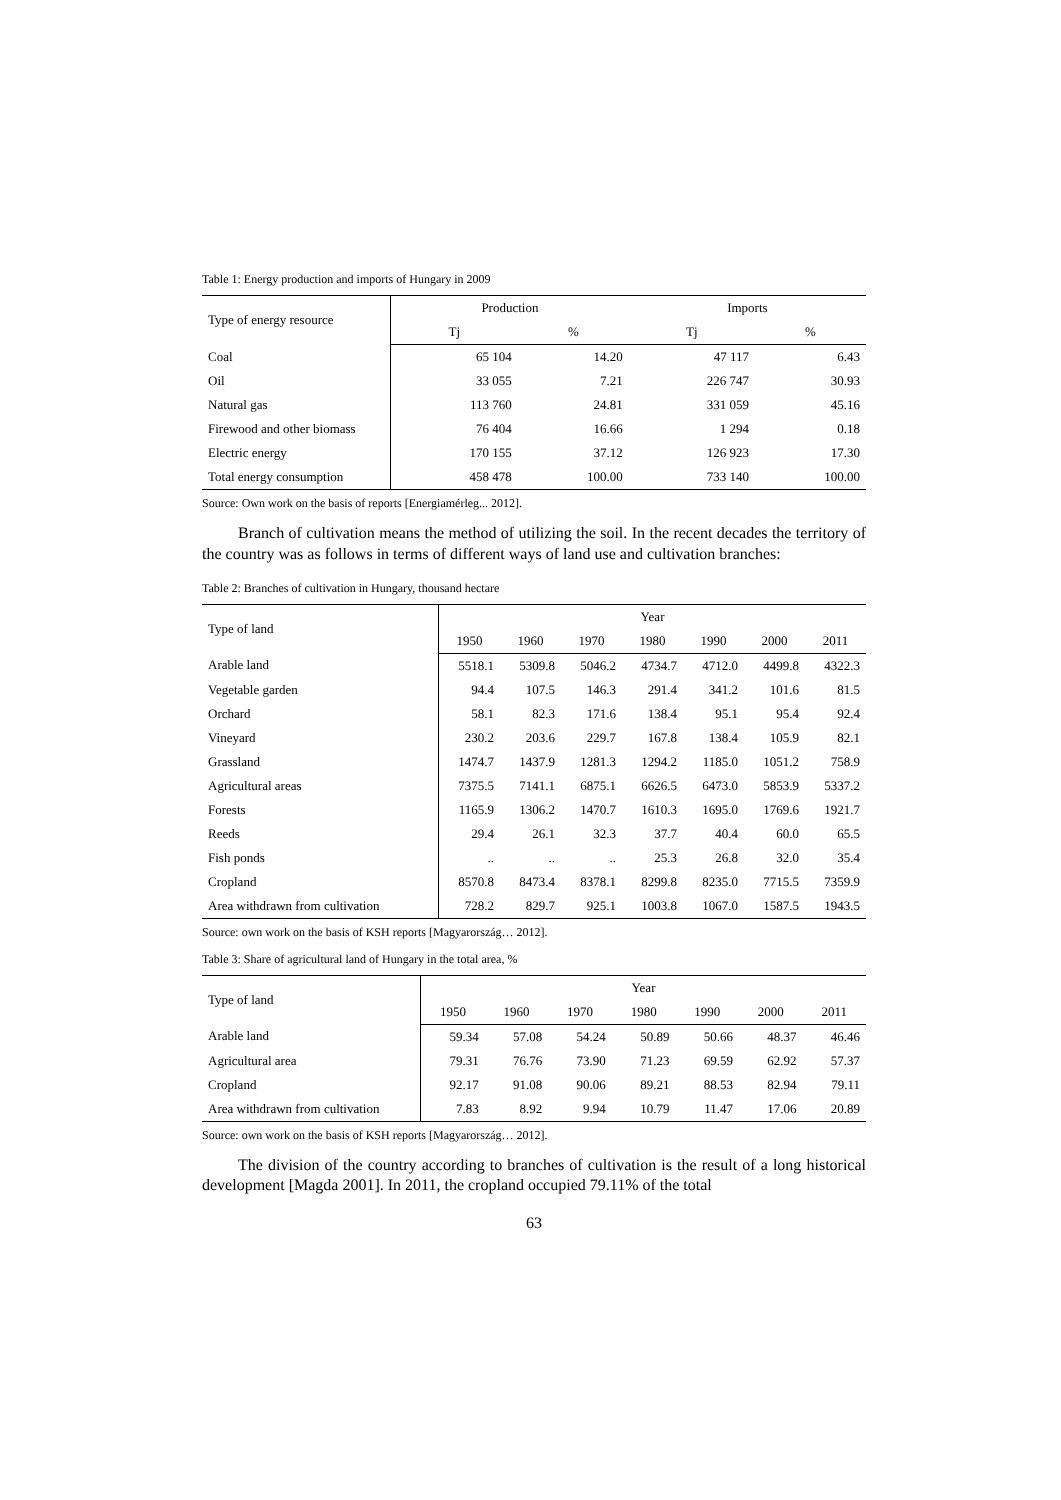Table 1: Energy production and imports of Hungary in 2009
| Type of energy resource | Production | | Imports | |
| --- | --- | --- | --- | --- |
| | Tj | % | Tj | % |
| Coal | 65 104 | 14.20 | 47 117 | 6.43 |
| Oil | 33 055 | 7.21 | 226 747 | 30.93 |
| Natural gas | 113 760 | 24.81 | 331 059 | 45.16 |
| Firewood and other biomass | 76 404 | 16.66 | 1 294 | 0.18 |
| Electric energy | 170 155 | 37.12 | 126 923 | 17.30 |
| Total energy consumption | 458 478 | 100.00 | 733 140 | 100.00 |
Source: Own work on the basis of reports [Energiamérleg... 2012].
Branch of cultivation means the method of utilizing the soil. In the recent decades the territory of the country was as follows in terms of different ways of land use and cultivation branches:
Table 2: Branches of cultivation in Hungary, thousand hectare
| Type of land | Year | | | | | | |
| --- | --- | --- | --- | --- | --- | --- | --- |
| | 1950 | 1960 | 1970 | 1980 | 1990 | 2000 | 2011 |
| Arable land | 5518.1 | 5309.8 | 5046.2 | 4734.7 | 4712.0 | 4499.8 | 4322.3 |
| Vegetable garden | 94.4 | 107.5 | 146.3 | 291.4 | 341.2 | 101.6 | 81.5 |
| Orchard | 58.1 | 82.3 | 171.6 | 138.4 | 95.1 | 95.4 | 92.4 |
| Vineyard | 230.2 | 203.6 | 229.7 | 167.8 | 138.4 | 105.9 | 82.1 |
| Grassland | 1474.7 | 1437.9 | 1281.3 | 1294.2 | 1185.0 | 1051.2 | 758.9 |
| Agricultural areas | 7375.5 | 7141.1 | 6875.1 | 6626.5 | 6473.0 | 5853.9 | 5337.2 |
| Forests | 1165.9 | 1306.2 | 1470.7 | 1610.3 | 1695.0 | 1769.6 | 1921.7 |
| Reeds | 29.4 | 26.1 | 32.3 | 37.7 | 40.4 | 60.0 | 65.5 |
| Fish ponds | .. | .. | .. | 25.3 | 26.8 | 32.0 | 35.4 |
| Cropland | 8570.8 | 8473.4 | 8378.1 | 8299.8 | 8235.0 | 7715.5 | 7359.9 |
| Area withdrawn from cultivation | 728.2 | 829.7 | 925.1 | 1003.8 | 1067.0 | 1587.5 | 1943.5 |
Source: own work on the basis of KSH reports [Magyarország… 2012].
Table 3: Share of agricultural land of Hungary in the total area, %
| Type of land | Year | | | | | | |
| --- | --- | --- | --- | --- | --- | --- | --- |
| | 1950 | 1960 | 1970 | 1980 | 1990 | 2000 | 2011 |
| Arable land | 59.34 | 57.08 | 54.24 | 50.89 | 50.66 | 48.37 | 46.46 |
| Agricultural area | 79.31 | 76.76 | 73.90 | 71.23 | 69.59 | 62.92 | 57.37 |
| Cropland | 92.17 | 91.08 | 90.06 | 89.21 | 88.53 | 82.94 | 79.11 |
| Area withdrawn from cultivation | 7.83 | 8.92 | 9.94 | 10.79 | 11.47 | 17.06 | 20.89 |
Source: own work on the basis of KSH reports [Magyarország… 2012].
The division of the country according to branches of cultivation is the result of a long historical development [Magda 2001]. In 2011, the cropland occupied 79.11% of the total
63